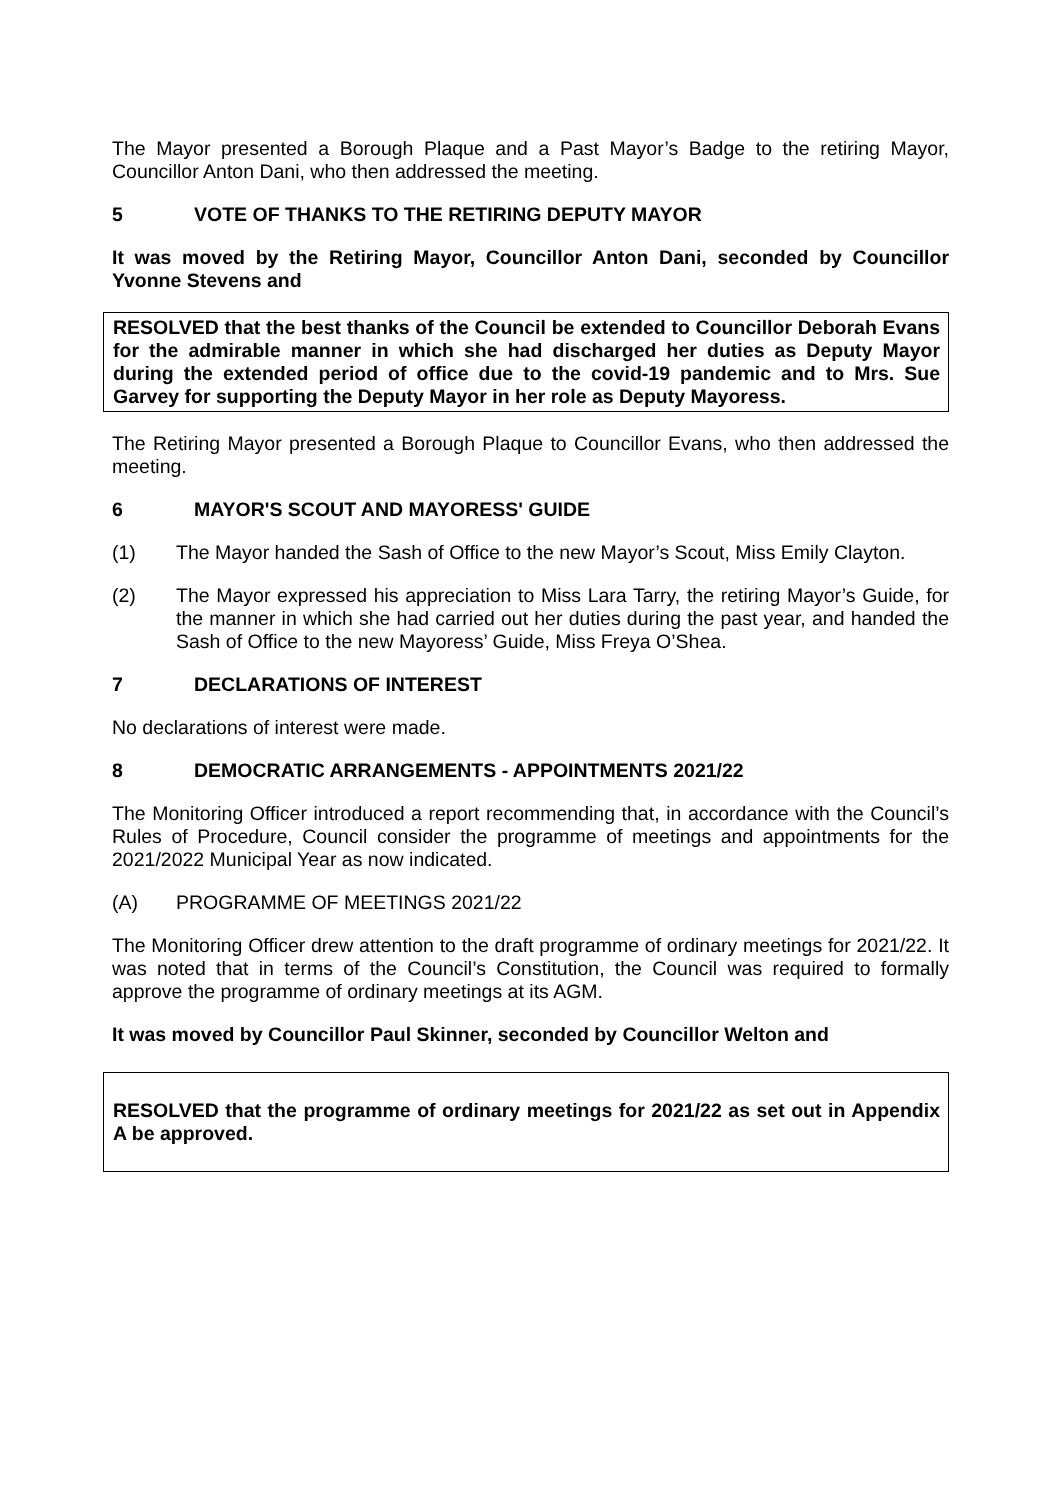The Mayor presented a Borough Plaque and a Past Mayor’s Badge to the retiring Mayor, Councillor Anton Dani, who then addressed the meeting.
5 VOTE OF THANKS TO THE RETIRING DEPUTY MAYOR
It was moved by the Retiring Mayor, Councillor Anton Dani, seconded by Councillor Yvonne Stevens and
RESOLVED that the best thanks of the Council be extended to Councillor Deborah Evans for the admirable manner in which she had discharged her duties as Deputy Mayor during the extended period of office due to the covid-19 pandemic and to Mrs. Sue Garvey for supporting the Deputy Mayor in her role as Deputy Mayoress.
The Retiring Mayor presented a Borough Plaque to Councillor Evans, who then addressed the meeting.
6 MAYOR'S SCOUT AND MAYORESS' GUIDE
(1) The Mayor handed the Sash of Office to the new Mayor’s Scout, Miss Emily Clayton.
(2) The Mayor expressed his appreciation to Miss Lara Tarry, the retiring Mayor’s Guide, for the manner in which she had carried out her duties during the past year, and handed the Sash of Office to the new Mayoress’ Guide, Miss Freya O’Shea.
7 DECLARATIONS OF INTEREST
No declarations of interest were made.
8 DEMOCRATIC ARRANGEMENTS - APPOINTMENTS 2021/22
The Monitoring Officer introduced a report recommending that, in accordance with the Council’s Rules of Procedure, Council consider the programme of meetings and appointments for the 2021/2022 Municipal Year as now indicated.
(A) PROGRAMME OF MEETINGS 2021/22
The Monitoring Officer drew attention to the draft programme of ordinary meetings for 2021/22. It was noted that in terms of the Council’s Constitution, the Council was required to formally approve the programme of ordinary meetings at its AGM.
It was moved by Councillor Paul Skinner, seconded by Councillor Welton and
RESOLVED that the programme of ordinary meetings for 2021/22 as set out in Appendix A be approved.